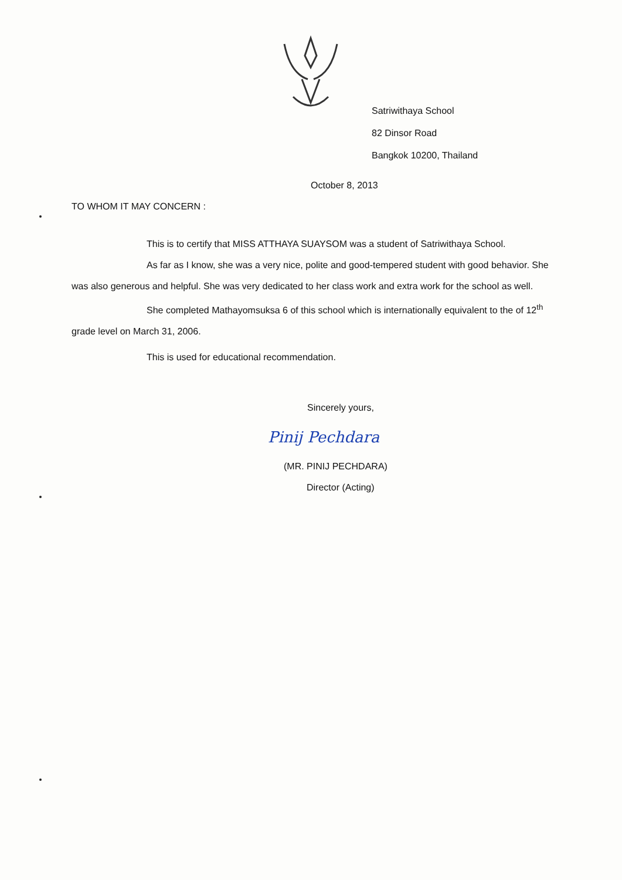Satriwithaya School
82 Dinsor Road
Bangkok 10200, Thailand
October 8, 2013
TO WHOM IT MAY CONCERN :
This is to certify that MISS ATTHAYA SUAYSOM was a student of Satriwithaya School.
As far as I know, she was a very nice, polite and good-tempered student with good behavior. She was also generous and helpful. She was very dedicated to her class work and extra work for the school as well.
She completed Mathayomsuksa 6 of this school which is internationally equivalent to the of 12<sup>th</sup> grade level on March 31, 2006.
This is used for educational recommendation.
Sincerely yours,
Pinij Pechdara
(MR. PINIJ PECHDARA)
Director (Acting)